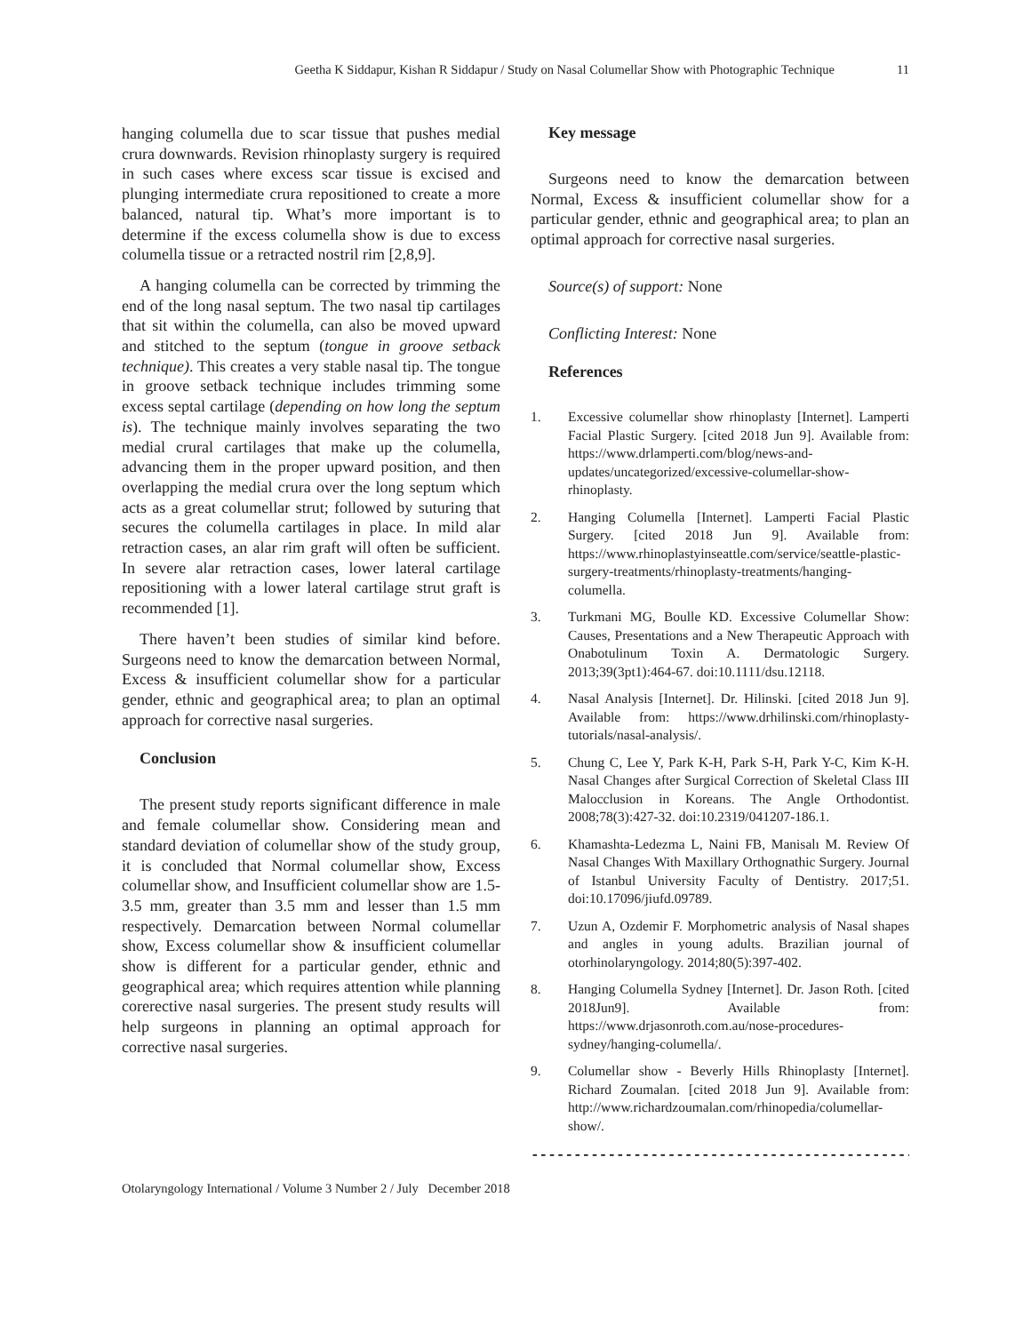Geetha K Siddapur, Kishan R Siddapur / Study on Nasal Columellar Show with Photographic Technique 11
hanging columella due to scar tissue that pushes medial crura downwards. Revision rhinoplasty surgery is required in such cases where excess scar tissue is excised and plunging intermediate crura repositioned to create a more balanced, natural tip. What’s more important is to determine if the excess columella show is due to excess columella tissue or a retracted nostril rim [2,8,9].
A hanging columella can be corrected by trimming the end of the long nasal septum. The two nasal tip cartilages that sit within the columella, can also be moved upward and stitched to the septum (tongue in groove setback technique). This creates a very stable nasal tip. The tongue in groove setback technique includes trimming some excess septal cartilage (depending on how long the septum is). The technique mainly involves separating the two medial crural cartilages that make up the columella, advancing them in the proper upward position, and then overlapping the medial crura over the long septum which acts as a great columellar strut; followed by suturing that secures the columella cartilages in place. In mild alar retraction cases, an alar rim graft will often be sufficient. In severe alar retraction cases, lower lateral cartilage repositioning with a lower lateral cartilage strut graft is recommended [1].
There haven’t been studies of similar kind before. Surgeons need to know the demarcation between Normal, Excess & insufficient columellar show for a particular gender, ethnic and geographical area; to plan an optimal approach for corrective nasal surgeries.
Conclusion
The present study reports significant difference in male and female columellar show. Considering mean and standard deviation of columellar show of the study group, it is concluded that Normal columellar show, Excess columellar show, and Insufficient columellar show are 1.5-3.5 mm, greater than 3.5 mm and lesser than 1.5 mm respectively. Demarcation between Normal columellar show, Excess columellar show & insufficient columellar show is different for a particular gender, ethnic and geographical area; which requires attention while planning corerective nasal surgeries. The present study results will help surgeons in planning an optimal approach for corrective nasal surgeries.
Key message
Surgeons need to know the demarcation between Normal, Excess & insufficient columellar show for a particular gender, ethnic and geographical area; to plan an optimal approach for corrective nasal surgeries.
Source(s) of support: None
Conflicting Interest: None
References
1. Excessive columellar show rhinoplasty [Internet]. Lamperti Facial Plastic Surgery. [cited 2018 Jun 9]. Available from: https://www.drlamperti.com/blog/news-and-updates/uncategorized/excessive-columellar-show-rhinoplasty.
2. Hanging Columella [Internet]. Lamperti Facial Plastic Surgery. [cited 2018 Jun 9]. Available from: https://www.rhinoplastyinseattle.com/service/seattle-plastic-surgery-treatments/rhinoplasty-treatments/hanging-columella.
3. Turkmani MG, Boulle KD. Excessive Columellar Show: Causes, Presentations and a New Therapeutic Approach with Onabotulinum Toxin A. Dermatologic Surgery. 2013;39(3pt1):464-67. doi:10.1111/dsu.12118.
4. Nasal Analysis [Internet]. Dr. Hilinski. [cited 2018 Jun 9]. Available from: https://www.drhilinski.com/rhinoplasty-tutorials/nasal-analysis/.
5. Chung C, Lee Y, Park K-H, Park S-H, Park Y-C, Kim K-H. Nasal Changes after Surgical Correction of Skeletal Class III Malocclusion in Koreans. The Angle Orthodontist. 2008;78(3):427-32. doi:10.2319/041207-186.1.
6. Khamashta-Ledezma L, Naini FB, Manisalı M. Review Of Nasal Changes With Maxillary Orthognathic Surgery. Journal of Istanbul University Faculty of Dentistry. 2017;51. doi:10.17096/jiufd.09789.
7. Uzun A, Ozdemir F. Morphometric analysis of Nasal shapes and angles in young adults. Brazilian journal of otorhinolaryngology. 2014;80(5):397-402.
8. Hanging Columella Sydney [Internet]. Dr. Jason Roth. [cited 2018Jun9]. Available from: https://www.drjasonroth.com.au/nose-procedures-sydney/hanging-columella/.
9. Columellar show - Beverly Hills Rhinoplasty [Internet]. Richard Zoumalan. [cited 2018 Jun 9]. Available from: http://www.richardzoumalan.com/rhinopedia/columellar-show/.
---------------------------------------------
Otolaryngology International / Volume 3 Number 2 / July December 2018